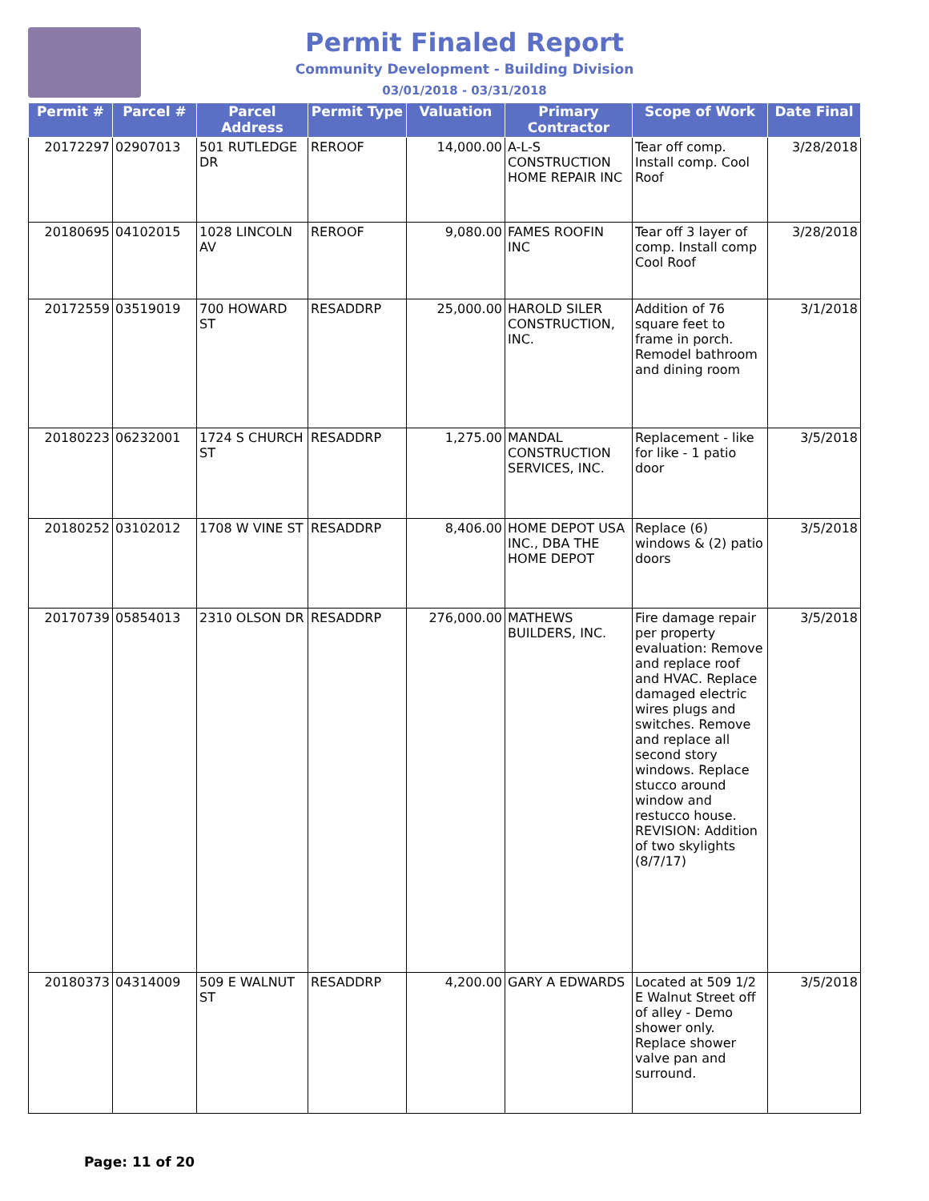Permit Finaled Report
Community Development - Building Division
03/01/2018 - 03/31/2018
| Permit # | Parcel # | Parcel Address | Permit Type | Valuation | Primary Contractor | Scope of Work | Date Final |
| --- | --- | --- | --- | --- | --- | --- | --- |
| 20172297 | 02907013 | 501 RUTLEDGE DR | REROOF | 14,000.00 | A-L-S CONSTRUCTION HOME REPAIR INC | Tear off comp. Install comp. Cool Roof | 3/28/2018 |
| 20180695 | 04102015 | 1028 LINCOLN AV | REROOF | 9,080.00 | FAMES ROOFIN INC | Tear off 3 layer of comp. Install comp Cool Roof | 3/28/2018 |
| 20172559 | 03519019 | 700 HOWARD ST | RESADDRP | 25,000.00 | HAROLD SILER CONSTRUCTION, INC. | Addition of 76 square feet to frame in porch. Remodel bathroom and dining room | 3/1/2018 |
| 20180223 | 06232001 | 1724 S CHURCH ST | RESADDRP | 1,275.00 | MANDAL CONSTRUCTION SERVICES, INC. | Replacement - like for like - 1 patio door | 3/5/2018 |
| 20180252 | 03102012 | 1708 W VINE ST | RESADDRP | 8,406.00 | HOME DEPOT USA INC., DBA THE HOME DEPOT | Replace (6) windows & (2) patio doors | 3/5/2018 |
| 20170739 | 05854013 | 2310 OLSON DR | RESADDRP | 276,000.00 | MATHEWS BUILDERS, INC. | Fire damage repair per property evaluation: Remove and replace roof and HVAC. Replace damaged electric wires plugs and switches. Remove and replace all second story windows. Replace stucco around window and restucco house. REVISION: Addition of two skylights (8/7/17) | 3/5/2018 |
| 20180373 | 04314009 | 509 E WALNUT ST | RESADDRP | 4,200.00 | GARY A EDWARDS | Located at 509 1/2 E Walnut Street off of alley - Demo shower only. Replace shower valve pan and surround. | 3/5/2018 |
Page: 11 of 20